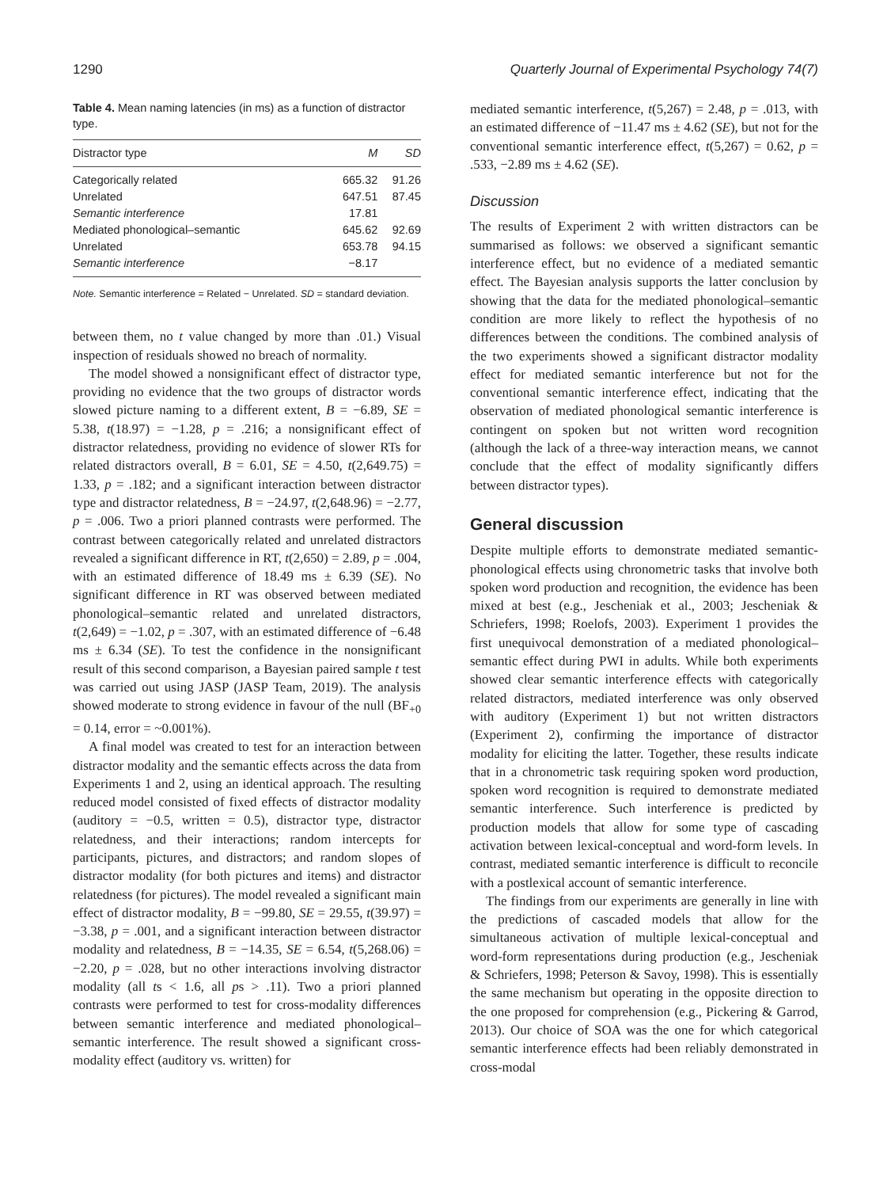1290 Quarterly Journal of Experimental Psychology 74(7)
Table 4. Mean naming latencies (in ms) as a function of distractor type.
| Distractor type | M | SD |
| --- | --- | --- |
| Categorically related | 665.32 | 91.26 |
| Unrelated | 647.51 | 87.45 |
| Semantic interference | 17.81 | |
| Mediated phonological–semantic | 645.62 | 92.69 |
| Unrelated | 653.78 | 94.15 |
| Semantic interference | −8.17 | |
Note. Semantic interference = Related − Unrelated. SD = standard deviation.
between them, no t value changed by more than .01.) Visual inspection of residuals showed no breach of normality.
The model showed a nonsignificant effect of distractor type, providing no evidence that the two groups of distractor words slowed picture naming to a different extent, B = −6.89, SE = 5.38, t(18.97) = −1.28, p = .216; a nonsignificant effect of distractor relatedness, providing no evidence of slower RTs for related distractors overall, B = 6.01, SE = 4.50, t(2,649.75) = 1.33, p = .182; and a significant interaction between distractor type and distractor relatedness, B = −24.97, t(2,648.96) = −2.77, p = .006. Two a priori planned contrasts were performed. The contrast between categorically related and unrelated distractors revealed a significant difference in RT, t(2,650) = 2.89, p = .004, with an estimated difference of 18.49 ms ± 6.39 (SE). No significant difference in RT was observed between mediated phonological–semantic related and unrelated distractors, t(2,649) = −1.02, p = .307, with an estimated difference of −6.48 ms ± 6.34 (SE). To test the confidence in the nonsignificant result of this second comparison, a Bayesian paired sample t test was carried out using JASP (JASP Team, 2019). The analysis showed moderate to strong evidence in favour of the null (BF<sub>+0</sub> = 0.14, error = ~0.001%).
A final model was created to test for an interaction between distractor modality and the semantic effects across the data from Experiments 1 and 2, using an identical approach. The resulting reduced model consisted of fixed effects of distractor modality (auditory = −0.5, written = 0.5), distractor type, distractor relatedness, and their interactions; random intercepts for participants, pictures, and distractors; and random slopes of distractor modality (for both pictures and items) and distractor relatedness (for pictures). The model revealed a significant main effect of distractor modality, B = −99.80, SE = 29.55, t(39.97) = −3.38, p = .001, and a significant interaction between distractor modality and relatedness, B = −14.35, SE = 6.54, t(5,268.06) = −2.20, p = .028, but no other interactions involving distractor modality (all ts < 1.6, all ps > .11). Two a priori planned contrasts were performed to test for cross-modality differences between semantic interference and mediated phonological–semantic interference. The result showed a significant cross-modality effect (auditory vs. written) for
mediated semantic interference, t(5,267) = 2.48, p = .013, with an estimated difference of −11.47 ms ± 4.62 (SE), but not for the conventional semantic interference effect, t(5,267) = 0.62, p = .533, −2.89 ms ± 4.62 (SE).
Discussion
The results of Experiment 2 with written distractors can be summarised as follows: we observed a significant semantic interference effect, but no evidence of a mediated semantic effect. The Bayesian analysis supports the latter conclusion by showing that the data for the mediated phonological–semantic condition are more likely to reflect the hypothesis of no differences between the conditions. The combined analysis of the two experiments showed a significant distractor modality effect for mediated semantic interference but not for the conventional semantic interference effect, indicating that the observation of mediated phonological semantic interference is contingent on spoken but not written word recognition (although the lack of a three-way interaction means, we cannot conclude that the effect of modality significantly differs between distractor types).
General discussion
Despite multiple efforts to demonstrate mediated semantic-phonological effects using chronometric tasks that involve both spoken word production and recognition, the evidence has been mixed at best (e.g., Jescheniak et al., 2003; Jescheniak & Schriefers, 1998; Roelofs, 2003). Experiment 1 provides the first unequivocal demonstration of a mediated phonological–semantic effect during PWI in adults. While both experiments showed clear semantic interference effects with categorically related distractors, mediated interference was only observed with auditory (Experiment 1) but not written distractors (Experiment 2), confirming the importance of distractor modality for eliciting the latter. Together, these results indicate that in a chronometric task requiring spoken word production, spoken word recognition is required to demonstrate mediated semantic interference. Such interference is predicted by production models that allow for some type of cascading activation between lexical-conceptual and word-form levels. In contrast, mediated semantic interference is difficult to reconcile with a postlexical account of semantic interference.
The findings from our experiments are generally in line with the predictions of cascaded models that allow for the simultaneous activation of multiple lexical-conceptual and word-form representations during production (e.g., Jescheniak & Schriefers, 1998; Peterson & Savoy, 1998). This is essentially the same mechanism but operating in the opposite direction to the one proposed for comprehension (e.g., Pickering & Garrod, 2013). Our choice of SOA was the one for which categorical semantic interference effects had been reliably demonstrated in cross-modal